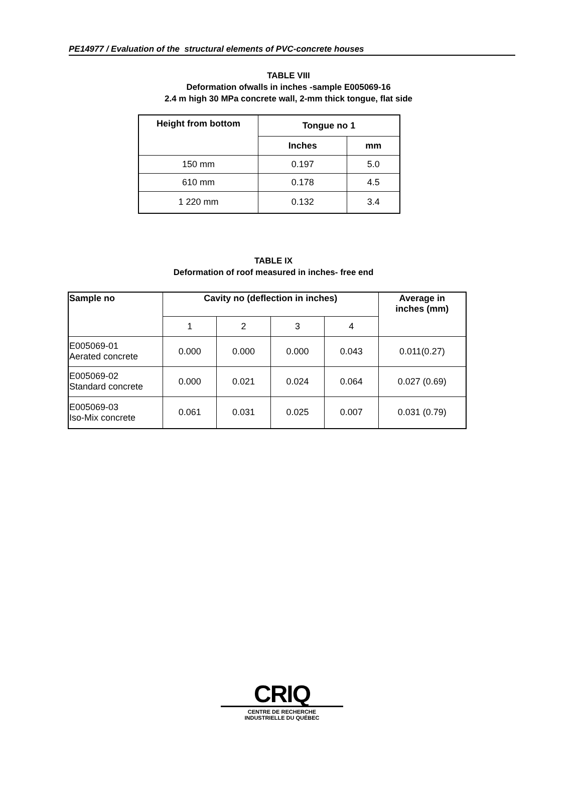PE14977 / Evaluation of the structural elements of PVC-concrete houses
TABLE VIII
Deformation ofwalls in inches -sample E005069-16
2.4 m high 30 MPa concrete wall, 2-mm thick tongue, flat side
| Height from bottom | Tongue no 1 | |
| --- | --- | --- |
| | Inches | mm |
| 150 mm | 0.197 | 5.0 |
| 610 mm | 0.178 | 4.5 |
| 1 220 mm | 0.132 | 3.4 |
TABLE IX
Deformation of roof measured in inches- free end
| Sample no | Cavity no (deflection in inches) | | | | Average in inches (mm) |
| --- | --- | --- | --- | --- | --- |
| | 1 | 2 | 3 | 4 | |
| E005069-01 Aerated concrete | 0.000 | 0.000 | 0.000 | 0.043 | 0.011(0.27) |
| E005069-02 Standard concrete | 0.000 | 0.021 | 0.024 | 0.064 | 0.027 (0.69) |
| E005069-03 Iso-Mix concrete | 0.061 | 0.031 | 0.025 | 0.007 | 0.031 (0.79) |
CRIQ
CENTRE DE RECHERCHE
INDUSTRIELLE DU QUÉBEC